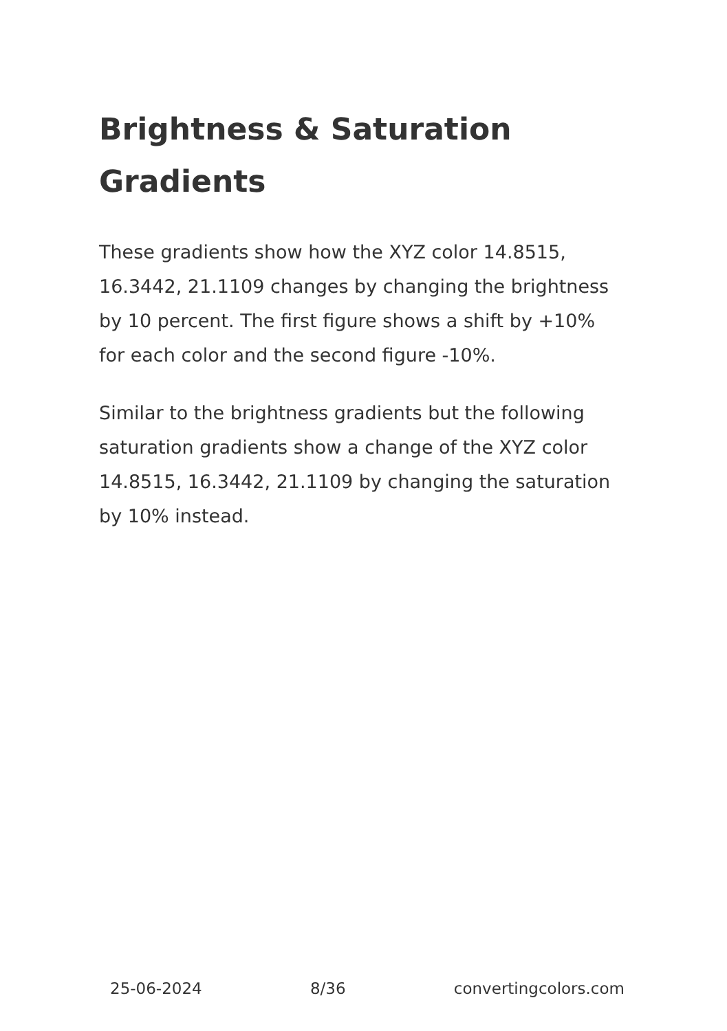Brightness & Saturation Gradients
These gradients show how the XYZ color 14.8515, 16.3442, 21.1109 changes by changing the brightness by 10 percent. The first figure shows a shift by +10% for each color and the second figure -10%.
Similar to the brightness gradients but the following saturation gradients show a change of the XYZ color 14.8515, 16.3442, 21.1109 by changing the saturation by 10% instead.
25-06-2024 8/36 convertingcolors.com